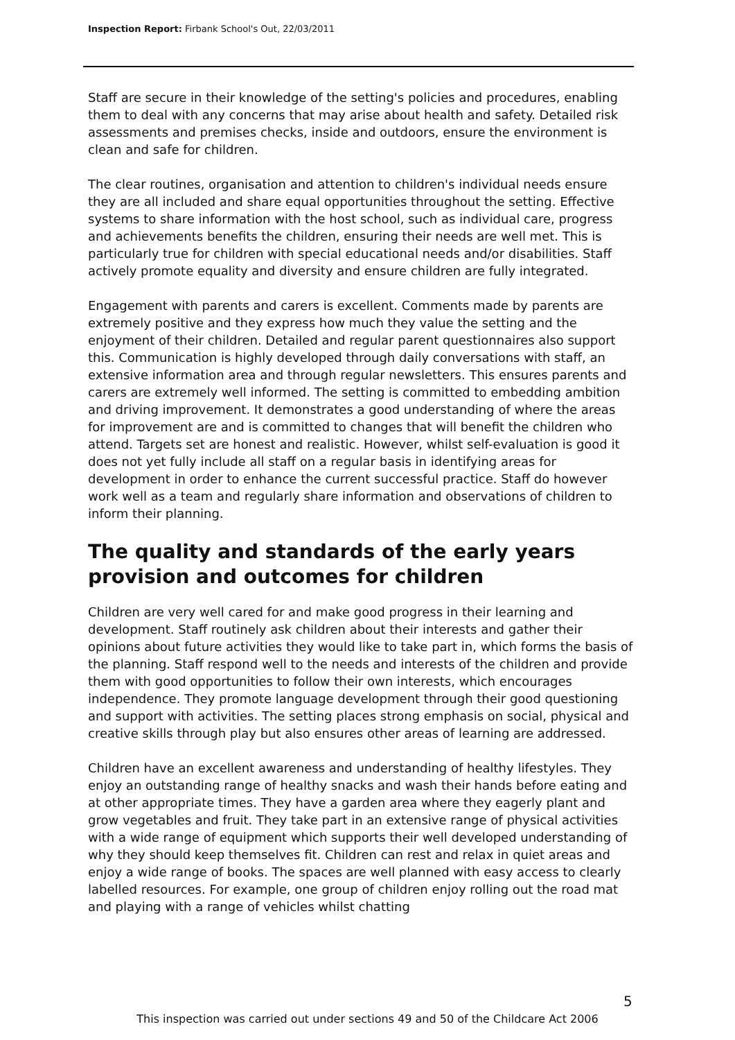Inspection Report: Firbank School's Out, 22/03/2011
Staff are secure in their knowledge of the setting's policies and procedures, enabling them to deal with any concerns that may arise about health and safety. Detailed risk assessments and premises checks, inside and outdoors, ensure the environment is clean and safe for children.
The clear routines, organisation and attention to children's individual needs ensure they are all included and share equal opportunities throughout the setting. Effective systems to share information with the host school, such as individual care, progress and achievements benefits the children, ensuring their needs are well met. This is particularly true for children with special educational needs and/or disabilities. Staff actively promote equality and diversity and ensure children are fully integrated.
Engagement with parents and carers is excellent. Comments made by parents are extremely positive and they express how much they value the setting and the enjoyment of their children. Detailed and regular parent questionnaires also support this. Communication is highly developed through daily conversations with staff, an extensive information area and through regular newsletters. This ensures parents and carers are extremely well informed. The setting is committed to embedding ambition and driving improvement. It demonstrates a good understanding of where the areas for improvement are and is committed to changes that will benefit the children who attend. Targets set are honest and realistic. However, whilst self-evaluation is good it does not yet fully include all staff on a regular basis in identifying areas for development in order to enhance the current successful practice. Staff do however work well as a team and regularly share information and observations of children to inform their planning.
The quality and standards of the early years provision and outcomes for children
Children are very well cared for and make good progress in their learning and development. Staff routinely ask children about their interests and gather their opinions about future activities they would like to take part in, which forms the basis of the planning. Staff respond well to the needs and interests of the children and provide them with good opportunities to follow their own interests, which encourages independence. They promote language development through their good questioning and support with activities. The setting places strong emphasis on social, physical and creative skills through play but also ensures other areas of learning are addressed.
Children have an excellent awareness and understanding of healthy lifestyles. They enjoy an outstanding range of healthy snacks and wash their hands before eating and at other appropriate times. They have a garden area where they eagerly plant and grow vegetables and fruit. They take part in an extensive range of physical activities with a wide range of equipment which supports their well developed understanding of why they should keep themselves fit. Children can rest and relax in quiet areas and enjoy a wide range of books. The spaces are well planned with easy access to clearly labelled resources. For example, one group of children enjoy rolling out the road mat and playing with a range of vehicles whilst chatting
5
This inspection was carried out under sections 49 and 50 of the Childcare Act 2006